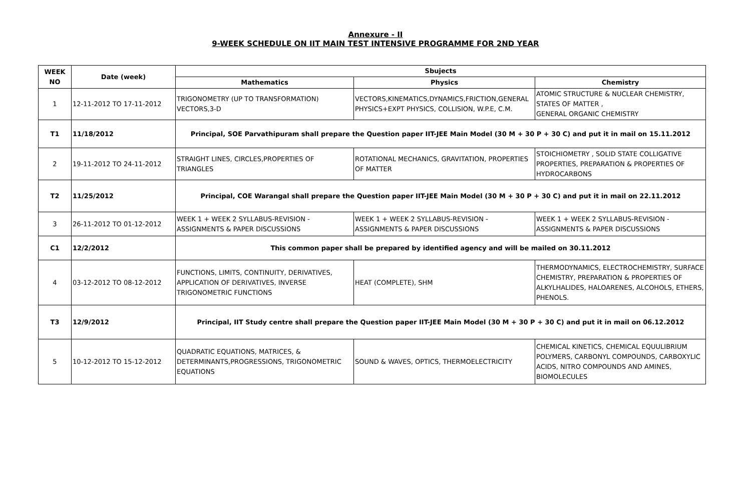Annexure - II
9-WEEK SCHEDULE ON IIT MAIN TEST INTENSIVE PROGRAMME FOR 2ND YEAR
| WEEK NO | Date (week) | Sbujects | | |
| --- | --- | --- | --- | --- |
| | | Mathematics | Physics | Chemistry |
| 1 | 12-11-2012 TO 17-11-2012 | TRIGONOMETRY (UP TO TRANSFORMATION) VECTORS,3-D | VECTORS,KINEMATICS,DYNAMICS,FRICTION,GENERAL PHYSICS+EXPT PHYSICS, COLLISION, W.P.E, C.M. | ATOMIC STRUCTURE & NUCLEAR CHEMISTRY, STATES OF MATTER , GENERAL ORGANIC CHEMISTRY |
| T1 | 11/18/2012 | Principal, SOE Parvathipuram shall prepare the Question paper IIT-JEE Main Model (30 M + 30 P + 30 C) and put it in mail on 15.11.2012 | | |
| 2 | 19-11-2012 TO 24-11-2012 | STRAIGHT LINES, CIRCLES,PROPERTIES OF TRIANGLES | ROTATIONAL MECHANICS, GRAVITATION, PROPERTIES OF MATTER | STOICHIOMETRY , SOLID STATE COLLIGATIVE PROPERTIES, PREPARATION & PROPERTIES OF HYDROCARBONS |
| T2 | 11/25/2012 | Principal, COE Warangal shall prepare the Question paper IIT-JEE Main Model (30 M + 30 P + 30 C) and put it in mail on 22.11.2012 | | |
| 3 | 26-11-2012 TO 01-12-2012 | WEEK 1 + WEEK 2 SYLLABUS-REVISION - ASSIGNMENTS & PAPER DISCUSSIONS | WEEK 1 + WEEK 2 SYLLABUS-REVISION - ASSIGNMENTS & PAPER DISCUSSIONS | WEEK 1 + WEEK 2 SYLLABUS-REVISION - ASSIGNMENTS & PAPER DISCUSSIONS |
| C1 | 12/2/2012 | This common paper shall be prepared by identified agency and will be mailed on 30.11.2012 | | |
| 4 | 03-12-2012 TO 08-12-2012 | FUNCTIONS, LIMITS, CONTINUITY, DERIVATIVES, APPLICATION OF DERIVATIVES, INVERSE TRIGONOMETRIC FUNCTIONS | HEAT (COMPLETE), SHM | THERMODYNAMICS, ELECTROCHEMISTRY, SURFACE CHEMISTRY, PREPARATION & PROPERTIES OF ALKYLHALIDES, HALOARENES, ALCOHOLS, ETHERS, PHENOLS. |
| T3 | 12/9/2012 | Principal, IIT Study centre shall prepare the Question paper IIT-JEE Main Model (30 M + 30 P + 30 C) and put it in mail on 06.12.2012 | | |
| 5 | 10-12-2012 TO 15-12-2012 | QUADRATIC EQUATIONS, MATRICES, & DETERMINANTS,PROGRESSIONS, TRIGONOMETRIC EQUATIONS | SOUND & WAVES, OPTICS, THERMOELECTRICITY | CHEMICAL KINETICS, CHEMICAL EQUULIBRIUM POLYMERS, CARBONYL COMPOUNDS, CARBOXYLIC ACIDS, NITRO COMPOUNDS AND AMINES, BIOMOLECULES |